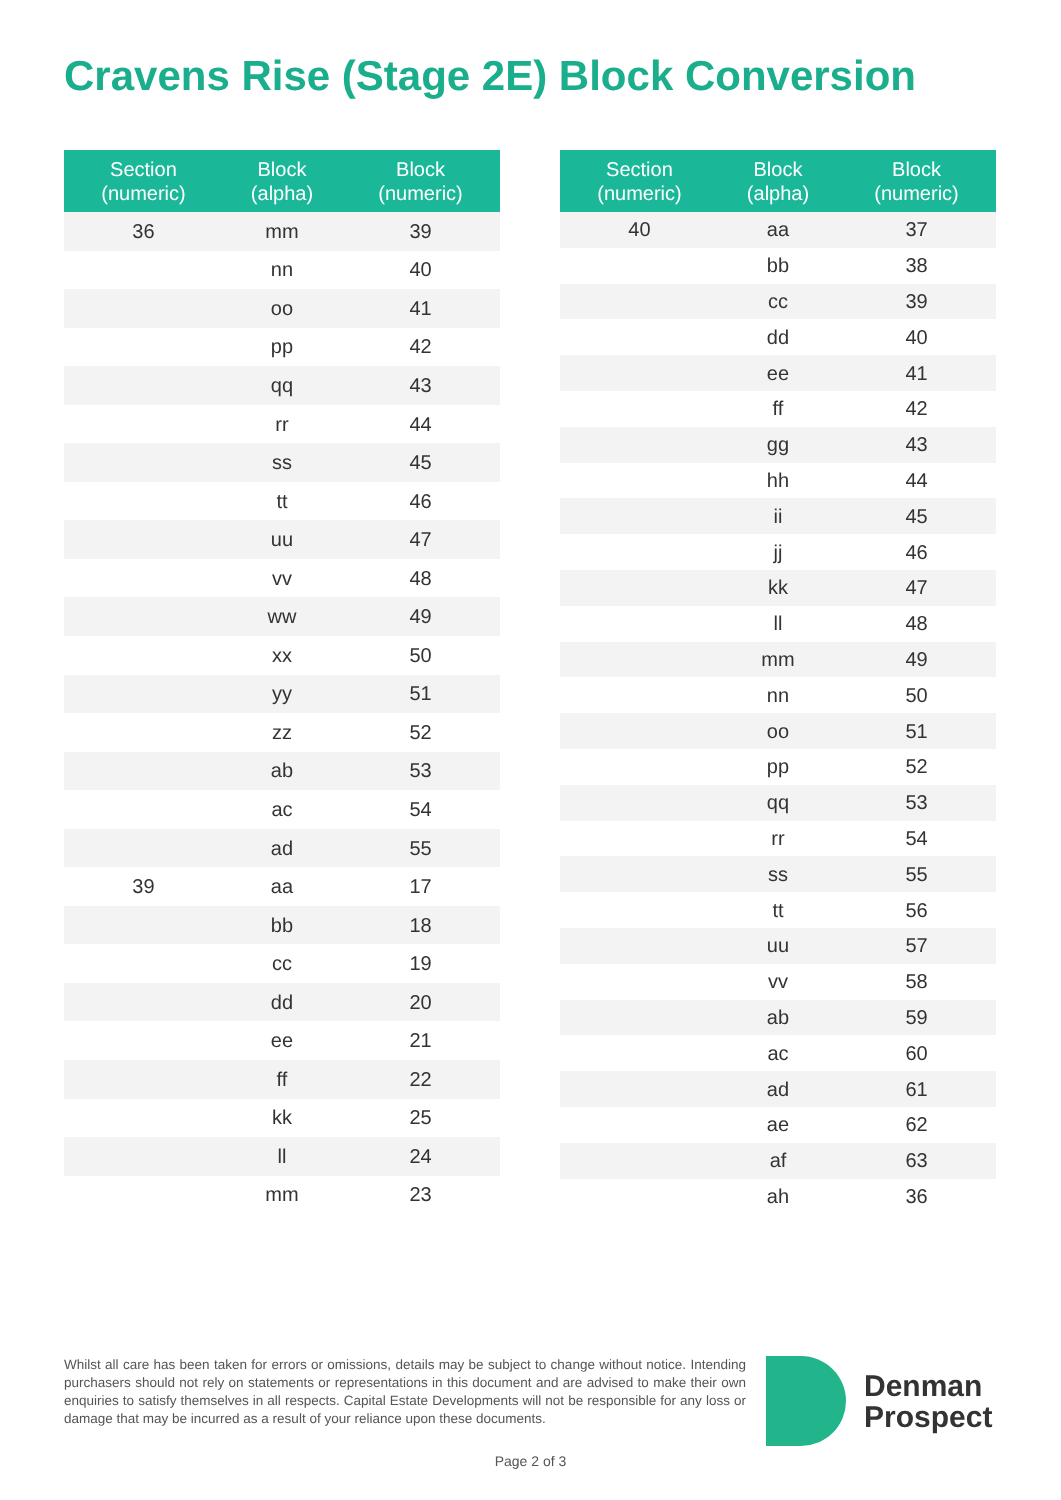Cravens Rise (Stage 2E) Block Conversion
| Section (numeric) | Block (alpha) | Block (numeric) |
| --- | --- | --- |
| 36 | mm | 39 |
| | nn | 40 |
| | oo | 41 |
| | pp | 42 |
| | qq | 43 |
| | rr | 44 |
| | ss | 45 |
| | tt | 46 |
| | uu | 47 |
| | vv | 48 |
| | ww | 49 |
| | xx | 50 |
| | yy | 51 |
| | zz | 52 |
| | ab | 53 |
| | ac | 54 |
| | ad | 55 |
| 39 | aa | 17 |
| | bb | 18 |
| | cc | 19 |
| | dd | 20 |
| | ee | 21 |
| | ff | 22 |
| | kk | 25 |
| | ll | 24 |
| | mm | 23 |
| Section (numeric) | Block (alpha) | Block (numeric) |
| --- | --- | --- |
| 40 | aa | 37 |
| | bb | 38 |
| | cc | 39 |
| | dd | 40 |
| | ee | 41 |
| | ff | 42 |
| | gg | 43 |
| | hh | 44 |
| | ii | 45 |
| | jj | 46 |
| | kk | 47 |
| | ll | 48 |
| | mm | 49 |
| | nn | 50 |
| | oo | 51 |
| | pp | 52 |
| | qq | 53 |
| | rr | 54 |
| | ss | 55 |
| | tt | 56 |
| | uu | 57 |
| | vv | 58 |
| | ab | 59 |
| | ac | 60 |
| | ad | 61 |
| | ae | 62 |
| | af | 63 |
| | ah | 36 |
Whilst all care has been taken for errors or omissions, details may be subject to change without notice. Intending purchasers should not rely on statements or representations in this document and are advised to make their own enquiries to satisfy themselves in all respects. Capital Estate Developments will not be responsible for any loss or damage that may be incurred as a result of your reliance upon these documents.
Denman
Prospect
Page 2 of 3